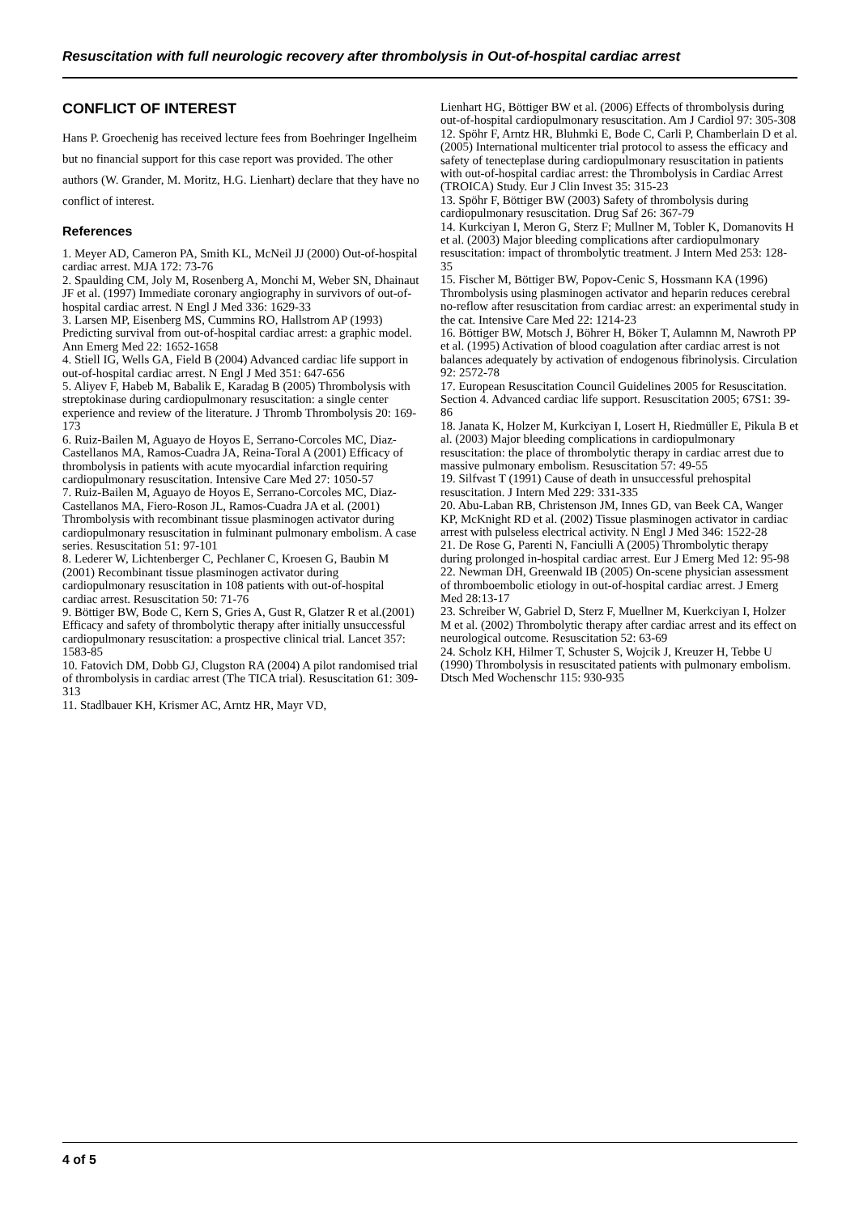Resuscitation with full neurologic recovery after thrombolysis in Out-of-hospital cardiac arrest
CONFLICT OF INTEREST
Hans P. Groechenig has received lecture fees from Boehringer Ingelheim but no financial support for this case report was provided. The other authors (W. Grander, M. Moritz, H.G. Lienhart) declare that they have no conflict of interest.
References
1. Meyer AD, Cameron PA, Smith KL, McNeil JJ (2000) Out-of-hospital cardiac arrest. MJA 172: 73-76
2. Spaulding CM, Joly M, Rosenberg A, Monchi M, Weber SN, Dhainaut JF et al. (1997) Immediate coronary angiography in survivors of out-of-hospital cardiac arrest. N Engl J Med 336: 1629-33
3. Larsen MP, Eisenberg MS, Cummins RO, Hallstrom AP (1993) Predicting survival from out-of-hospital cardiac arrest: a graphic model. Ann Emerg Med 22: 1652-1658
4. Stiell IG, Wells GA, Field B (2004) Advanced cardiac life support in out-of-hospital cardiac arrest. N Engl J Med 351: 647-656
5. Aliyev F, Habeb M, Babalik E, Karadag B (2005) Thrombolysis with streptokinase during cardiopulmonary resuscitation: a single center experience and review of the literature. J Thromb Thrombolysis 20: 169-173
6. Ruiz-Bailen M, Aguayo de Hoyos E, Serrano-Corcoles MC, Diaz-Castellanos MA, Ramos-Cuadra JA, Reina-Toral A (2001) Efficacy of thrombolysis in patients with acute myocardial infarction requiring cardiopulmonary resuscitation. Intensive Care Med 27: 1050-57
7. Ruiz-Bailen M, Aguayo de Hoyos E, Serrano-Corcoles MC, Diaz-Castellanos MA, Fiero-Roson JL, Ramos-Cuadra JA et al. (2001) Thrombolysis with recombinant tissue plasminogen activator during cardiopulmonary resuscitation in fulminant pulmonary embolism. A case series. Resuscitation 51: 97-101
8. Lederer W, Lichtenberger C, Pechlaner C, Kroesen G, Baubin M (2001) Recombinant tissue plasminogen activator during cardiopulmonary resuscitation in 108 patients with out-of-hospital cardiac arrest. Resuscitation 50: 71-76
9. Böttiger BW, Bode C, Kern S, Gries A, Gust R, Glatzer R et al.(2001) Efficacy and safety of thrombolytic therapy after initially unsuccessful cardiopulmonary resuscitation: a prospective clinical trial. Lancet 357: 1583-85
10. Fatovich DM, Dobb GJ, Clugston RA (2004) A pilot randomised trial of thrombolysis in cardiac arrest (The TICA trial). Resuscitation 61: 309-313
11. Stadlbauer KH, Krismer AC, Arntz HR, Mayr VD,
Lienhart HG, Böttiger BW et al. (2006) Effects of thrombolysis during out-of-hospital cardiopulmonary resuscitation. Am J Cardiol 97: 305-308
12. Spöhr F, Arntz HR, Bluhmki E, Bode C, Carli P, Chamberlain D et al. (2005) International multicenter trial protocol to assess the efficacy and safety of tenecteplase during cardiopulmonary resuscitation in patients with out-of-hospital cardiac arrest: the Thrombolysis in Cardiac Arrest (TROICA) Study. Eur J Clin Invest 35: 315-23
13. Spöhr F, Böttiger BW (2003) Safety of thrombolysis during cardiopulmonary resuscitation. Drug Saf 26: 367-79
14. Kurkciyan I, Meron G, Sterz F; Mullner M, Tobler K, Domanovits H et al. (2003) Major bleeding complications after cardiopulmonary resuscitation: impact of thrombolytic treatment. J Intern Med 253: 128-35
15. Fischer M, Böttiger BW, Popov-Cenic S, Hossmann KA (1996) Thrombolysis using plasminogen activator and heparin reduces cerebral no-reflow after resuscitation from cardiac arrest: an experimental study in the cat. Intensive Care Med 22: 1214-23
16. Böttiger BW, Motsch J, Böhrer H, Böker T, Aulamnn M, Nawroth PP et al. (1995) Activation of blood coagulation after cardiac arrest is not balances adequately by activation of endogenous fibrinolysis. Circulation 92: 2572-78
17. European Resuscitation Council Guidelines 2005 for Resuscitation. Section 4. Advanced cardiac life support. Resuscitation 2005; 67S1: 39-86
18. Janata K, Holzer M, Kurkciyan I, Losert H, Riedmüller E, Pikula B et al. (2003) Major bleeding complications in cardiopulmonary resuscitation: the place of thrombolytic therapy in cardiac arrest due to massive pulmonary embolism. Resuscitation 57: 49-55
19. Silfvast T (1991) Cause of death in unsuccessful prehospital resuscitation. J Intern Med 229: 331-335
20. Abu-Laban RB, Christenson JM, Innes GD, van Beek CA, Wanger KP, McKnight RD et al. (2002) Tissue plasminogen activator in cardiac arrest with pulseless electrical activity. N Engl J Med 346: 1522-28
21. De Rose G, Parenti N, Fanciulli A (2005) Thrombolytic therapy during prolonged in-hospital cardiac arrest. Eur J Emerg Med 12: 95-98
22. Newman DH, Greenwald IB (2005) On-scene physician assessment of thromboembolic etiology in out-of-hospital cardiac arrest. J Emerg Med 28:13-17
23. Schreiber W, Gabriel D, Sterz F, Muellner M, Kuerkciyan I, Holzer M et al. (2002) Thrombolytic therapy after cardiac arrest and its effect on neurological outcome. Resuscitation 52: 63-69
24. Scholz KH, Hilmer T, Schuster S, Wojcik J, Kreuzer H, Tebbe U (1990) Thrombolysis in resuscitated patients with pulmonary embolism. Dtsch Med Wochenschr 115: 930-935
4 of 5